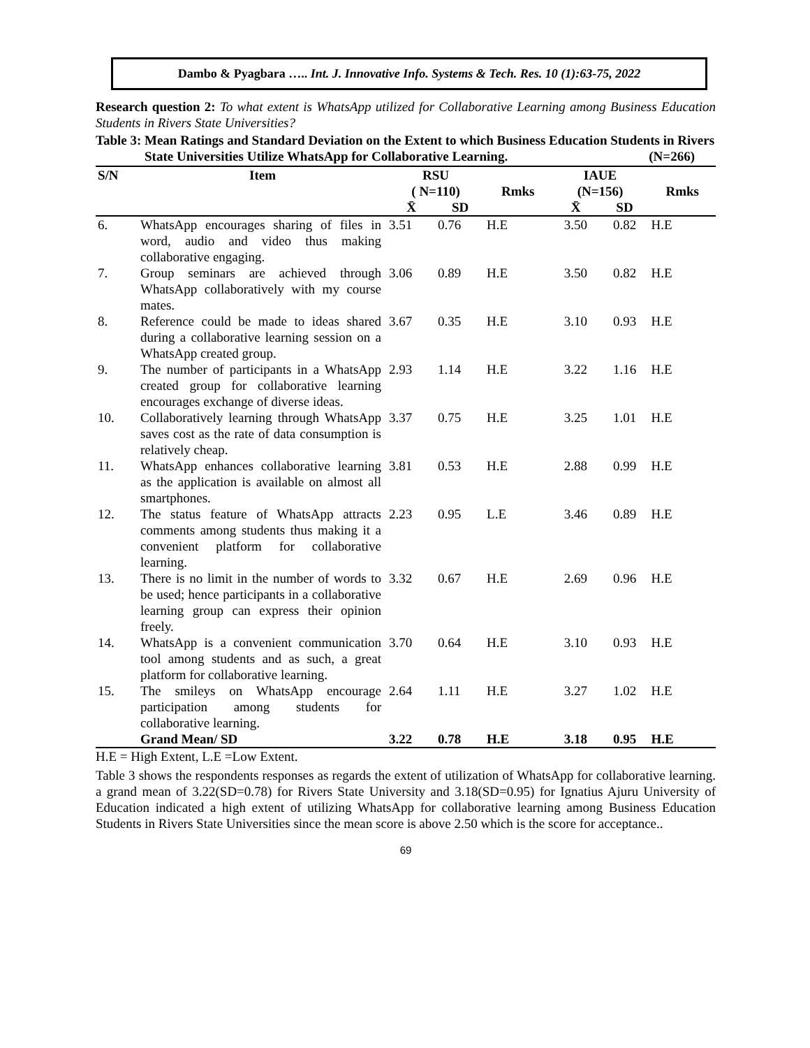Dambo & Pyagbara ….. Int. J. Innovative Info. Systems & Tech. Res. 10 (1):63-75, 2022
Research question 2: To what extent is WhatsApp utilized for Collaborative Learning among Business Education Students in Rivers State Universities?
| Table 3: | Mean Ratings and Standard Deviation on the Extent to which Business Education Students in Rivers State Universities Utilize WhatsApp for Collaborative Learning. (N=266) |
| S/N | Item | RSU ( N=110) | | Rmks | IAUE (N=156) | | Rmks |
| --- | --- | --- | --- | --- | --- | --- | --- |
| | | X̄ | SD | | X̄ | SD | |
| 6. | WhatsApp encourages sharing of files in word, audio and video thus making collaborative engaging. | 3.51 | 0.76 | H.E | 3.50 | 0.82 | H.E |
| 7. | Group seminars are achieved through WhatsApp collaboratively with my course mates. | 3.06 | 0.89 | H.E | 3.50 | 0.82 | H.E |
| 8. | Reference could be made to ideas shared during a collaborative learning session on a WhatsApp created group. | 3.67 | 0.35 | H.E | 3.10 | 0.93 | H.E |
| 9. | The number of participants in a WhatsApp created group for collaborative learning encourages exchange of diverse ideas. | 2.93 | 1.14 | H.E | 3.22 | 1.16 | H.E |
| 10. | Collaboratively learning through WhatsApp saves cost as the rate of data consumption is relatively cheap. | 3.37 | 0.75 | H.E | 3.25 | 1.01 | H.E |
| 11. | WhatsApp enhances collaborative learning as the application is available on almost all smartphones. | 3.81 | 0.53 | H.E | 2.88 | 0.99 | H.E |
| 12. | The status feature of WhatsApp attracts comments among students thus making it a convenient platform for collaborative learning. | 2.23 | 0.95 | L.E | 3.46 | 0.89 | H.E |
| 13. | There is no limit in the number of words to be used; hence participants in a collaborative learning group can express their opinion freely. | 3.32 | 0.67 | H.E | 2.69 | 0.96 | H.E |
| 14. | WhatsApp is a convenient communication tool among students and as such, a great platform for collaborative learning. | 3.70 | 0.64 | H.E | 3.10 | 0.93 | H.E |
| 15. | The smileys on WhatsApp encourage participation among students for collaborative learning. | 2.64 | 1.11 | H.E | 3.27 | 1.02 | H.E |
| | Grand Mean/ SD | 3.22 | 0.78 | H.E | 3.18 | 0.95 | H.E |
H.E = High Extent, L.E =Low Extent.
Table 3 shows the respondents responses as regards the extent of utilization of WhatsApp for collaborative learning. a grand mean of 3.22(SD=0.78) for Rivers State University and 3.18(SD=0.95) for Ignatius Ajuru University of Education indicated a high extent of utilizing WhatsApp for collaborative learning among Business Education Students in Rivers State Universities since the mean score is above 2.50 which is the score for acceptance..
69